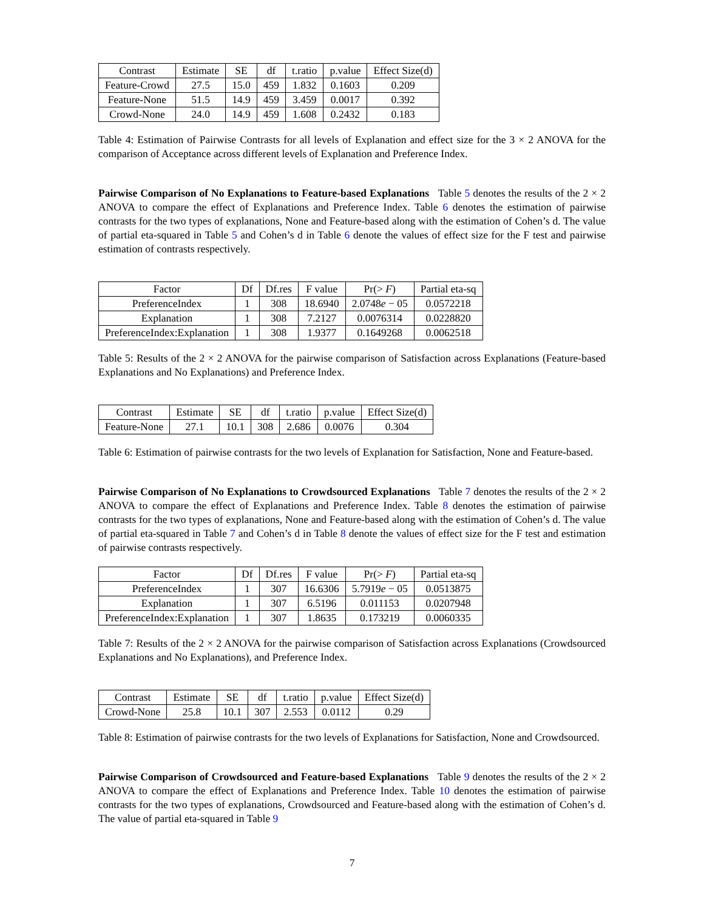| Contrast | Estimate | SE | df | t.ratio | p.value | Effect Size(d) |
| --- | --- | --- | --- | --- | --- | --- |
| Feature-Crowd | 27.5 | 15.0 | 459 | 1.832 | 0.1603 | 0.209 |
| Feature-None | 51.5 | 14.9 | 459 | 3.459 | 0.0017 | 0.392 |
| Crowd-None | 24.0 | 14.9 | 459 | 1.608 | 0.2432 | 0.183 |
Table 4: Estimation of Pairwise Contrasts for all levels of Explanation and effect size for the 3 × 2 ANOVA for the comparison of Acceptance across different levels of Explanation and Preference Index.
Pairwise Comparison of No Explanations to Feature-based Explanations Table 5 denotes the results of the 2 × 2 ANOVA to compare the effect of Explanations and Preference Index. Table 6 denotes the estimation of pairwise contrasts for the two types of explanations, None and Feature-based along with the estimation of Cohen’s d. The value of partial eta-squared in Table 5 and Cohen’s d in Table 6 denote the values of effect size for the F test and pairwise estimation of contrasts respectively.
| Factor | Df | Df.res | F value | Pr(> F ) | Partial eta-sq |
| --- | --- | --- | --- | --- | --- |
| PreferenceIndex | 1 | 308 | 18.6940 | 2.0748 e − 05 | 0.0572218 |
| Explanation | 1 | 308 | 7.2127 | 0.0076314 | 0.0228820 |
| PreferenceIndex:Explanation | 1 | 308 | 1.9377 | 0.1649268 | 0.0062518 |
Table 5: Results of the 2 × 2 ANOVA for the pairwise comparison of Satisfaction across Explanations (Feature-based Explanations and No Explanations) and Preference Index.
| Contrast | Estimate | SE | df | t.ratio | p.value | Effect Size(d) |
| --- | --- | --- | --- | --- | --- | --- |
| Feature-None | 27.1 | 10.1 | 308 | 2.686 | 0.0076 | 0.304 |
Table 6: Estimation of pairwise contrasts for the two levels of Explanation for Satisfaction, None and Feature-based.
Pairwise Comparison of No Explanations to Crowdsourced Explanations Table 7 denotes the results of the 2 × 2 ANOVA to compare the effect of Explanations and Preference Index. Table 8 denotes the estimation of pairwise contrasts for the two types of explanations, None and Feature-based along with the estimation of Cohen’s d. The value of partial eta-squared in Table 7 and Cohen’s d in Table 8 denote the values of effect size for the F test and estimation of pairwise contrasts respectively.
| Factor | Df | Df.res | F value | Pr(> F ) | Partial eta-sq |
| --- | --- | --- | --- | --- | --- |
| PreferenceIndex | 1 | 307 | 16.6306 | 5.7919 e − 05 | 0.0513875 |
| Explanation | 1 | 307 | 6.5196 | 0.011153 | 0.0207948 |
| PreferenceIndex:Explanation | 1 | 307 | 1.8635 | 0.173219 | 0.0060335 |
Table 7: Results of the 2 × 2 ANOVA for the pairwise comparison of Satisfaction across Explanations (Crowdsourced Explanations and No Explanations), and Preference Index.
| Contrast | Estimate | SE | df | t.ratio | p.value | Effect Size(d) |
| --- | --- | --- | --- | --- | --- | --- |
| Crowd-None | 25.8 | 10.1 | 307 | 2.553 | 0.0112 | 0.29 |
Table 8: Estimation of pairwise contrasts for the two levels of Explanations for Satisfaction, None and Crowdsourced.
Pairwise Comparison of Crowdsourced and Feature-based Explanations Table 9 denotes the results of the 2 × 2 ANOVA to compare the effect of Explanations and Preference Index. Table 10 denotes the estimation of pairwise contrasts for the two types of explanations, Crowdsourced and Feature-based along with the estimation of Cohen’s d. The value of partial eta-squared in Table 9
7